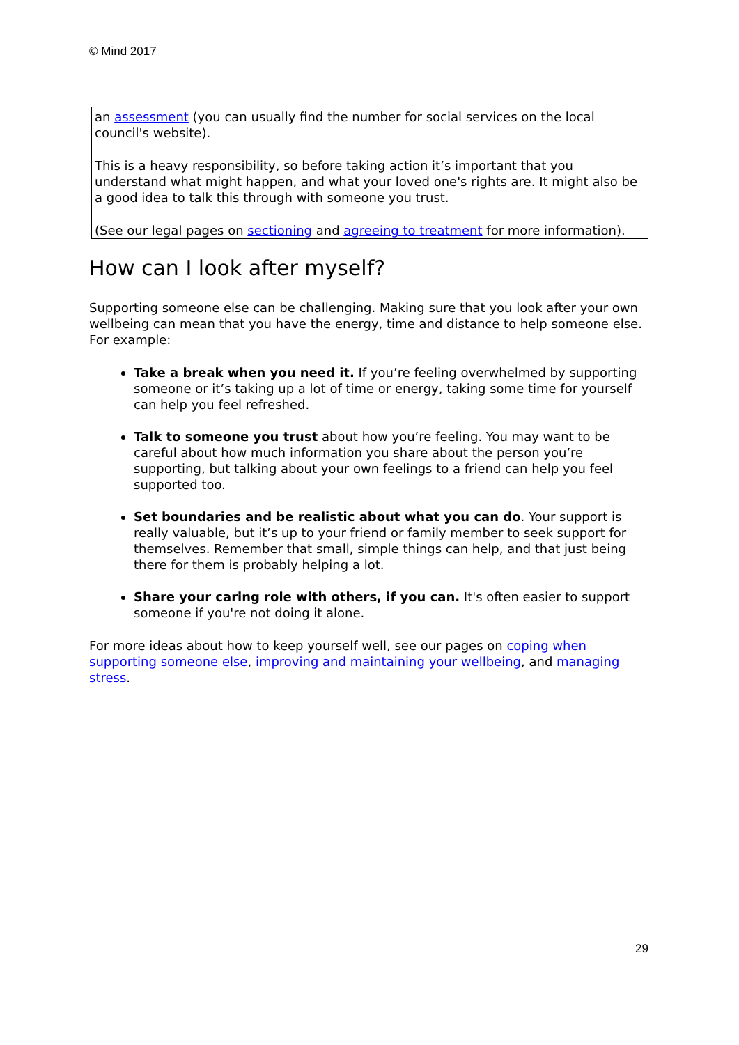© Mind 2017
an assessment (you can usually find the number for social services on the local council's website).
This is a heavy responsibility, so before taking action it’s important that you understand what might happen, and what your loved one's rights are. It might also be a good idea to talk this through with someone you trust.
(See our legal pages on sectioning and agreeing to treatment for more information).
How can I look after myself?
Supporting someone else can be challenging. Making sure that you look after your own wellbeing can mean that you have the energy, time and distance to help someone else. For example:
Take a break when you need it. If you’re feeling overwhelmed by supporting someone or it’s taking up a lot of time or energy, taking some time for yourself can help you feel refreshed.
Talk to someone you trust about how you’re feeling. You may want to be careful about how much information you share about the person you’re supporting, but talking about your own feelings to a friend can help you feel supported too.
Set boundaries and be realistic about what you can do. Your support is really valuable, but it’s up to your friend or family member to seek support for themselves. Remember that small, simple things can help, and that just being there for them is probably helping a lot.
Share your caring role with others, if you can. It's often easier to support someone if you're not doing it alone.
For more ideas about how to keep yourself well, see our pages on coping when supporting someone else, improving and maintaining your wellbeing, and managing stress.
29